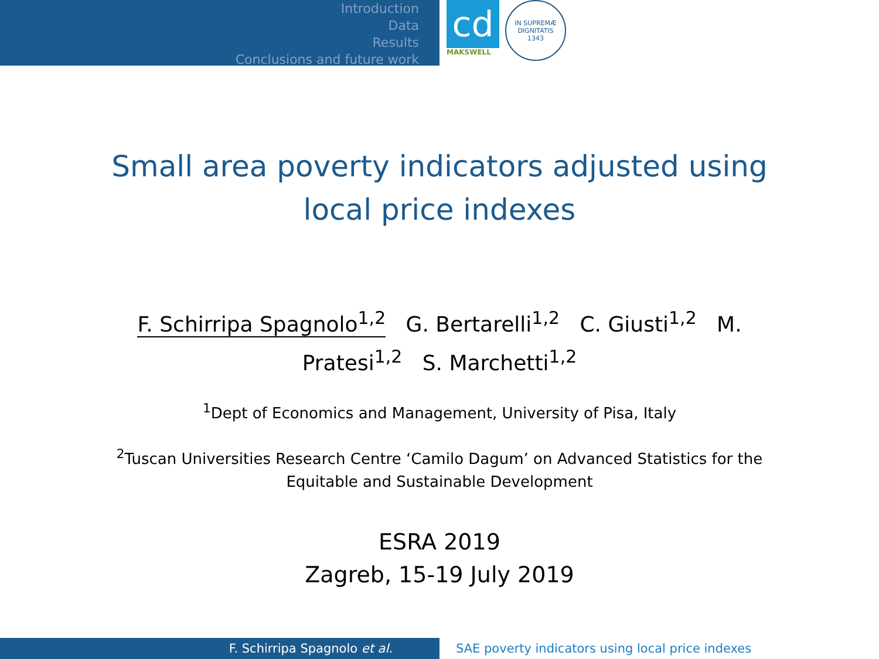Introduction
Data
Results
Conclusions and future work
cd
MAKSWELL
IN SUPREMÆ DIGNITATIS
1343
Small area poverty indicators adjusted using local price indexes
F. Schirripa Spagnolo<sup>1,2</sup> G. Bertarelli<sup>1,2</sup> C. Giusti<sup>1,2</sup> M. Pratesi<sup>1,2</sup> S. Marchetti<sup>1,2</sup>
<sup>1</sup> Dept of Economics and Management, University of Pisa, Italy
<sup>2</sup> Tuscan Universities Research Centre ‘Camilo Dagum’ on Advanced Statistics for the Equitable and Sustainable Development
ESRA 2019
Zagreb, 15-19 July 2019
F. Schirripa Spagnolo et al. SAE poverty indicators using local price indexes